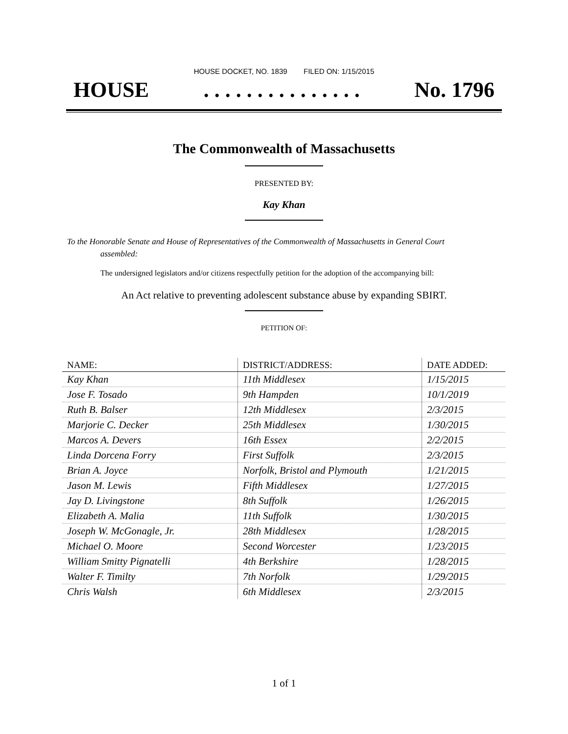HOUSE DOCKET, NO. 1839 FILED ON: 1/15/2015
HOUSE. . . . . . . . . . . . . . . No. 1796
The Commonwealth of Massachusetts
PRESENTED BY:
Kay Khan
To the Honorable Senate and House of Representatives of the Commonwealth of Massachusetts in General Court assembled:
The undersigned legislators and/or citizens respectfully petition for the adoption of the accompanying bill:
An Act relative to preventing adolescent substance abuse by expanding SBIRT.
PETITION OF:
| NAME: | DISTRICT/ADDRESS: | DATE ADDED: |
| --- | --- | --- |
| Kay Khan | 11th Middlesex | 1/15/2015 |
| Jose F. Tosado | 9th Hampden | 10/1/2019 |
| Ruth B. Balser | 12th Middlesex | 2/3/2015 |
| Marjorie C. Decker | 25th Middlesex | 1/30/2015 |
| Marcos A. Devers | 16th Essex | 2/2/2015 |
| Linda Dorcena Forry | First Suffolk | 2/3/2015 |
| Brian A. Joyce | Norfolk, Bristol and Plymouth | 1/21/2015 |
| Jason M. Lewis | Fifth Middlesex | 1/27/2015 |
| Jay D. Livingstone | 8th Suffolk | 1/26/2015 |
| Elizabeth A. Malia | 11th Suffolk | 1/30/2015 |
| Joseph W. McGonagle, Jr. | 28th Middlesex | 1/28/2015 |
| Michael O. Moore | Second Worcester | 1/23/2015 |
| William Smitty Pignatelli | 4th Berkshire | 1/28/2015 |
| Walter F. Timilty | 7th Norfolk | 1/29/2015 |
| Chris Walsh | 6th Middlesex | 2/3/2015 |
1 of 1